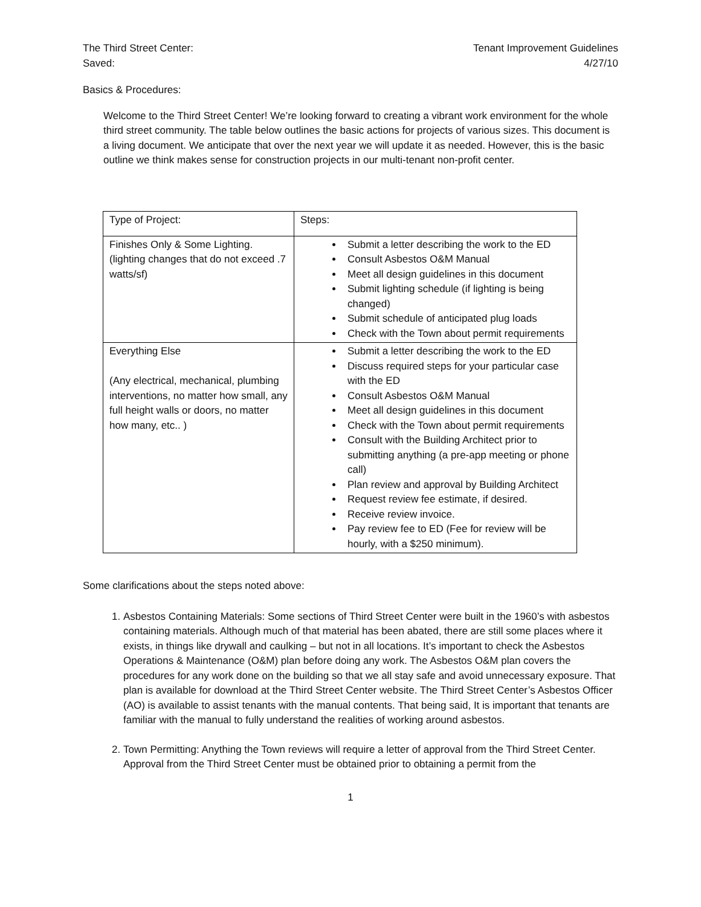The Third Street Center: Tenant Improvement Guidelines
Saved: 4/27/10
Basics & Procedures:
Welcome to the Third Street Center! We’re looking forward to creating a vibrant work environment for the whole third street community. The table below outlines the basic actions for projects of various sizes. This document is a living document. We anticipate that over the next year we will update it as needed. However, this is the basic outline we think makes sense for construction projects in our multi-tenant non-profit center.
| Type of Project: | Steps: |
| Finishes Only & Some Lighting. (lighting changes that do not exceed .7 watts/sf) | Submit a letter describing the work to the ED Consult Asbestos O&M Manual Meet all design guidelines in this document Submit lighting schedule (if lighting is being changed) Submit schedule of anticipated plug loads Check with the Town about permit requirements |
| Everything Else (Any electrical, mechanical, plumbing interventions, no matter how small, any full height walls or doors, no matter how many, etc.. ) | Submit a letter describing the work to the ED Discuss required steps for your particular case with the ED Consult Asbestos O&M Manual Meet all design guidelines in this document Check with the Town about permit requirements Consult with the Building Architect prior to submitting anything (a pre-app meeting or phone call) Plan review and approval by Building Architect Request review fee estimate, if desired. Receive review invoice. Pay review fee to ED (Fee for review will be hourly, with a $250 minimum). |
Some clarifications about the steps noted above:
1. Asbestos Containing Materials: Some sections of Third Street Center were built in the 1960’s with asbestos containing materials. Although much of that material has been abated, there are still some places where it exists, in things like drywall and caulking – but not in all locations. It’s important to check the Asbestos Operations & Maintenance (O&M) plan before doing any work. The Asbestos O&M plan covers the procedures for any work done on the building so that we all stay safe and avoid unnecessary exposure. That plan is available for download at the Third Street Center website. The Third Street Center’s Asbestos Officer (AO) is available to assist tenants with the manual contents. That being said, It is important that tenants are familiar with the manual to fully understand the realities of working around asbestos.
2. Town Permitting: Anything the Town reviews will require a letter of approval from the Third Street Center. Approval from the Third Street Center must be obtained prior to obtaining a permit from the
1